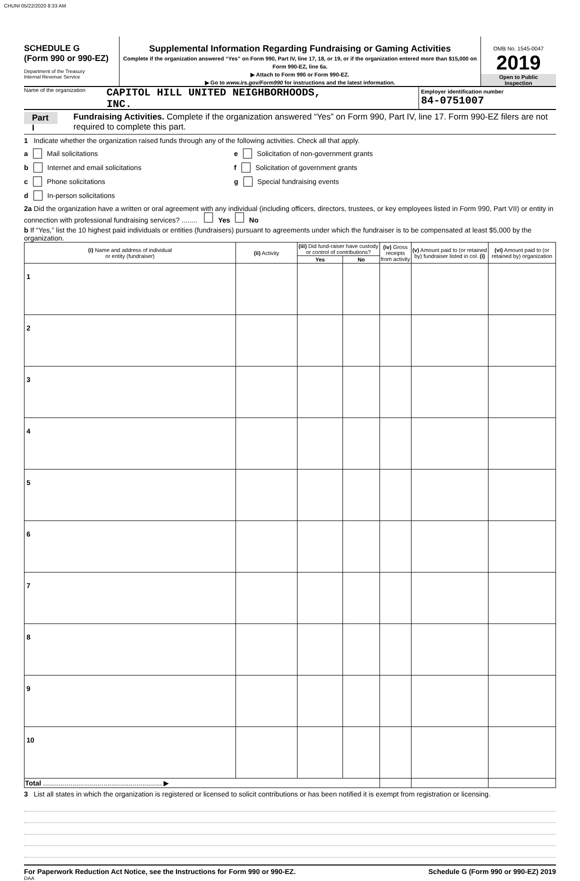CHUNI 05/22/2020 8:33 AM
SCHEDULE G
(Form 990 or 990-EZ)
Department of the Treasury
Internal Revenue Service
Supplemental Information Regarding Fundraising or Gaming Activities
Complete if the organization answered “Yes” on Form 990, Part IV, line 17, 18, or 19, or if the organization entered more than $15,000 on Form 990-EZ, line 6a.
▶ Attach to Form 990 or Form 990-EZ.
▶ Go to www.irs.gov/Form990 for instructions and the latest information.
OMB No. 1545-0047
2019
Open to Public
Inspection
Name of the organization CAPITOL HILL UNITED NEIGHBORHOODS,
INC.
Employer identification number
84-0751007
Part I Fundraising Activities. Complete if the organization answered “Yes” on Form 990, Part IV, line 17. Form 990-EZ filers are not required to complete this part.
1 Indicate whether the organization raised funds through any of the following activities. Check all that apply.
a Mail solicitations
b Internet and email solicitations
c Phone solicitations
d In-person solicitations
e Solicitation of non-government grants
f Solicitation of government grants
g Special fundraising events
2a Did the organization have a written or oral agreement with any individual (including officers, directors, trustees, or key employees listed in Form 990, Part VII) or entity in connection with professional fundraising services? ........ Yes No
b If “Yes,” list the 10 highest paid individuals or entities (fundraisers) pursuant to agreements under which the fundraiser is to be compensated at least $5,000 by the organization.
| (i) Name and address of individual or entity (fundraiser) | (ii) Activity | (iii) Did fund-raiser have custody or control of contributions? | | (iv) Gross receipts from activity | (v) Amount paid to (or retained by) fundraiser listed in col. (i) | (vi) Amount paid to (or retained by) organization |
| --- | --- | --- | --- | --- | --- | --- |
| | | Yes | No | | | |
| 1 | | | | | | |
| 2 | | | | | | |
| 3 | | | | | | |
| 4 | | | | | | |
| 5 | | | | | | |
| 6 | | | | | | |
| 7 | | | | | | |
| 8 | | | | | | |
| 9 | | | | | | |
| 10 | | | | | | |
| Total ............................................................. ▶ | | | | | | |
3 List all states in which the organization is registered or licensed to solicit contributions or has been notified it is exempt from registration or licensing.
For Paperwork Reduction Act Notice, see the Instructions for Form 990 or 990-EZ. Schedule G (Form 990 or 990-EZ) 2019
DAA